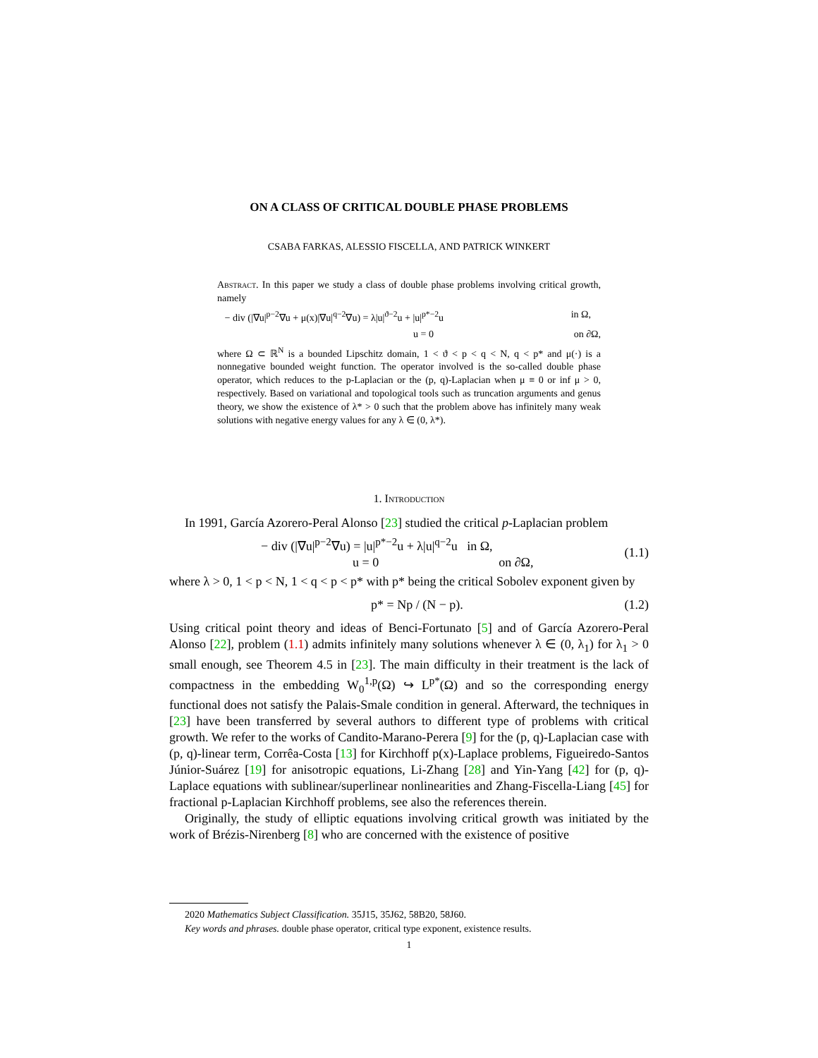ON A CLASS OF CRITICAL DOUBLE PHASE PROBLEMS
CSABA FARKAS, ALESSIO FISCELLA, AND PATRICK WINKERT
Abstract. In this paper we study a class of double phase problems involving critical growth, namely
− div (|∇u|<sup>p−2</sup>∇u + μ(x)|∇u|<sup>q−2</sup>∇u) = λ|u|<sup>ϑ−2</sup>u + |u|<sup>p*−2</sup>u in Ω,
u = 0 on ∂Ω,
where Ω ⊂ ℝ<sup>N</sup> is a bounded Lipschitz domain, 1 < ϑ < p < q < N, q < p* and μ(·) is a nonnegative bounded weight function. The operator involved is the so-called double phase operator, which reduces to the p-Laplacian or the (p, q)-Laplacian when μ ≡ 0 or inf μ > 0, respectively. Based on variational and topological tools such as truncation arguments and genus theory, we show the existence of λ* > 0 such that the problem above has infinitely many weak solutions with negative energy values for any λ ∈ (0, λ*).
1. Introduction
In 1991, García Azorero-Peral Alonso [23] studied the critical p-Laplacian problem
− div (|∇u|<sup>p−2</sup>∇u) = |u|<sup>p*−2</sup>u + λ|u|<sup>q−2</sup>u in Ω,
u = 0 on ∂Ω,
(1.1)
where λ > 0, 1 < p < N, 1 < q < p < p* with p* being the critical Sobolev exponent given by
p* = Np / (N − p). (1.2)
Using critical point theory and ideas of Benci-Fortunato [5] and of García Azorero-Peral Alonso [22], problem (1.1) admits infinitely many solutions whenever λ ∈ (0, λ<sub>1</sub>) for λ<sub>1</sub> > 0 small enough, see Theorem 4.5 in [23]. The main difficulty in their treatment is the lack of compactness in the embedding W<sub>0</sub><sup>1,p</sup>(Ω) ↪ L<sup>p*</sup>(Ω) and so the corresponding energy functional does not satisfy the Palais-Smale condition in general. Afterward, the techniques in [23] have been transferred by several authors to different type of problems with critical growth. We refer to the works of Candito-Marano-Perera [9] for the (p, q)-Laplacian case with (p, q)-linear term, Corrêa-Costa [13] for Kirchhoff p(x)-Laplace problems, Figueiredo-Santos Júnior-Suárez [19] for anisotropic equations, Li-Zhang [28] and Yin-Yang [42] for (p, q)-Laplace equations with sublinear/superlinear nonlinearities and Zhang-Fiscella-Liang [45] for fractional p-Laplacian Kirchhoff problems, see also the references therein.
Originally, the study of elliptic equations involving critical growth was initiated by the work of Brézis-Nirenberg [8] who are concerned with the existence of positive
2020 Mathematics Subject Classification. 35J15, 35J62, 58B20, 58J60.
Key words and phrases. double phase operator, critical type exponent, existence results.
1